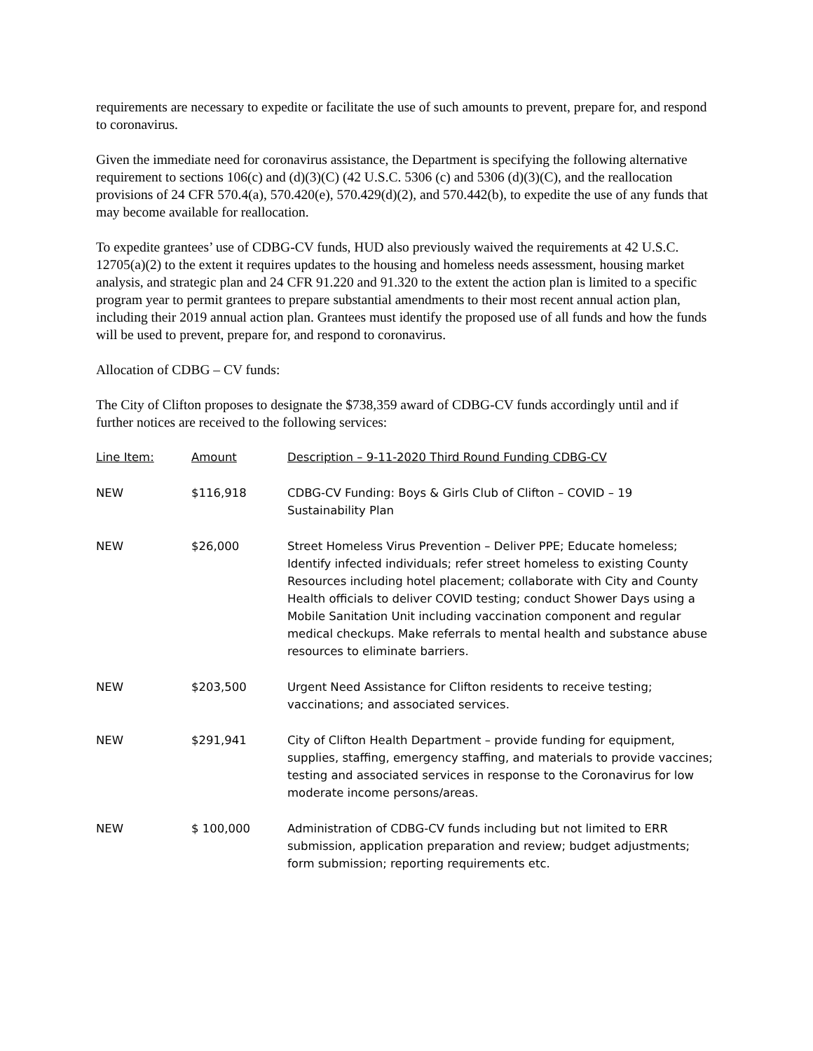requirements are necessary to expedite or facilitate the use of such amounts to prevent, prepare for, and respond to coronavirus.
Given the immediate need for coronavirus assistance, the Department is specifying the following alternative requirement to sections 106(c) and (d)(3)(C) (42 U.S.C. 5306 (c) and 5306 (d)(3)(C), and the reallocation provisions of 24 CFR 570.4(a), 570.420(e), 570.429(d)(2), and 570.442(b), to expedite the use of any funds that may become available for reallocation.
To expedite grantees’ use of CDBG-CV funds, HUD also previously waived the requirements at 42 U.S.C. 12705(a)(2) to the extent it requires updates to the housing and homeless needs assessment, housing market analysis, and strategic plan and 24 CFR 91.220 and 91.320 to the extent the action plan is limited to a specific program year to permit grantees to prepare substantial amendments to their most recent annual action plan, including their 2019 annual action plan. Grantees must identify the proposed use of all funds and how the funds will be used to prevent, prepare for, and respond to coronavirus.
Allocation of CDBG – CV funds:
The City of Clifton proposes to designate the $738,359 award of CDBG-CV funds accordingly until and if further notices are received to the following services:
| Line Item: | Amount | Description – 9-11-2020 Third Round Funding CDBG-CV |
| --- | --- | --- |
| NEW | $116,918 | CDBG-CV Funding: Boys & Girls Club of Clifton – COVID – 19 Sustainability Plan |
| NEW | $26,000 | Street Homeless Virus Prevention – Deliver PPE; Educate homeless; Identify infected individuals; refer street homeless to existing County Resources including hotel placement; collaborate with City and County Health officials to deliver COVID testing; conduct Shower Days using a Mobile Sanitation Unit including vaccination component and regular medical checkups. Make referrals to mental health and substance abuse resources to eliminate barriers. |
| NEW | $203,500 | Urgent Need Assistance for Clifton residents to receive testing; vaccinations; and associated services. |
| NEW | $291,941 | City of Clifton Health Department – provide funding for equipment, supplies, staffing, emergency staffing, and materials to provide vaccines; testing and associated services in response to the Coronavirus for low moderate income persons/areas. |
| NEW | $ 100,000 | Administration of CDBG-CV funds including but not limited to ERR submission, application preparation and review; budget adjustments; form submission; reporting requirements etc. |